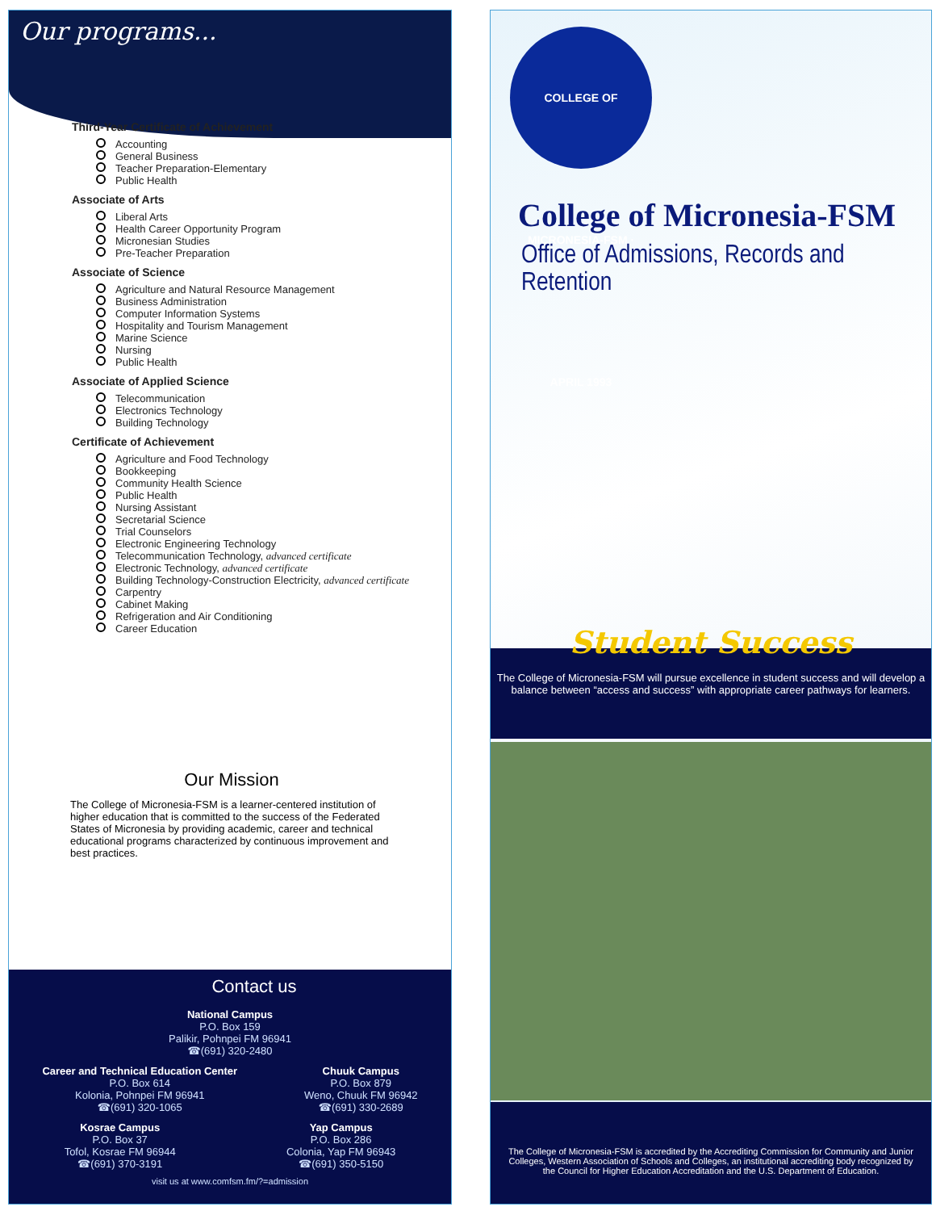Our programs...
Third-Year Certificate of Achievement
Accounting
General Business
Teacher Preparation-Elementary
Public Health
Associate of Arts
Liberal Arts
Health Career Opportunity Program
Micronesian Studies
Pre-Teacher Preparation
Associate of Science
Agriculture and Natural Resource Management
Business Administration
Computer Information Systems
Hospitality and Tourism Management
Marine Science
Nursing
Public Health
Associate of Applied Science
Telecommunication
Electronics Technology
Building Technology
Certificate of Achievement
Agriculture and Food Technology
Bookkeeping
Community Health Science
Public Health
Nursing Assistant
Secretarial Science
Trial Counselors
Electronic Engineering Technology
Telecommunication Technology, advanced certificate
Electronic Technology, advanced certificate
Building Technology-Construction Electricity, advanced certificate
Carpentry
Cabinet Making
Refrigeration and Air Conditioning
Career Education
Our Mission
The College of Micronesia-FSM is a learner-centered institution of higher education that is committed to the success of the Federated States of Micronesia by providing academic, career and technical educational programs characterized by continuous improvement and best practices.
Contact us
National Campus
P.O. Box 159
Palikir, Pohnpei FM 96941
☎(691) 320-2480
Career and Technical Education Center
P.O. Box 614
Kolonia, Pohnpei FM 96941
☎(691) 320-1065
Chuuk Campus
P.O. Box 879
Weno, Chuuk FM 96942
☎(691) 330-2689
Kosrae Campus
P.O. Box 37
Tofol, Kosrae FM 96944
☎(691) 370-3191
Yap Campus
P.O. Box 286
Colonia, Yap FM 96943
☎(691) 350-5150
visit us at www.comfsm.fm/?=admission
COLLEGE OF MICRONESIA-FSM · APRIL 1993
College of Micronesia-FSM
Office of Admissions, Records and Retention
Student Success
The College of Micronesia-FSM will pursue excellence in student success and will develop a balance between “access and success” with appropriate career pathways for learners.
The College of Micronesia-FSM is accredited by the Accrediting Commission for Community and Junior Colleges, Western Association of Schools and Colleges, an institutional accrediting body recognized by the Council for Higher Education Accreditation and the U.S. Department of Education.